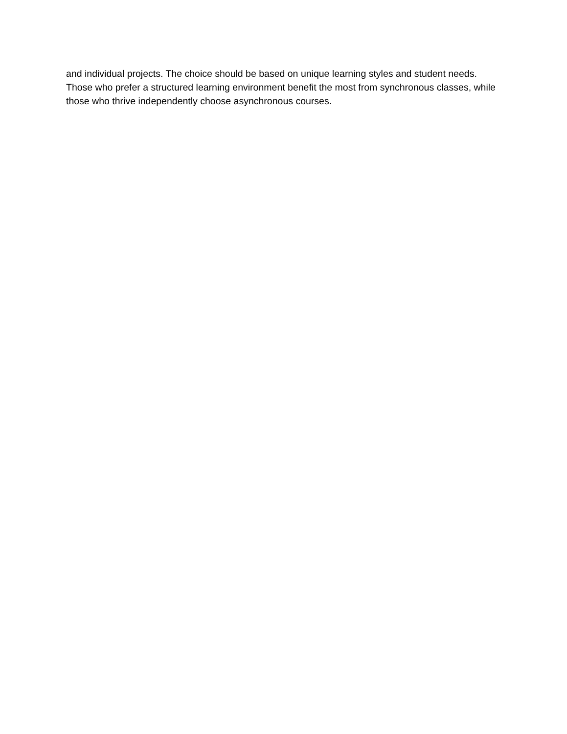and individual projects. The choice should be based on unique learning styles and student needs. Those who prefer a structured learning environment benefit the most from synchronous classes, while those who thrive independently choose asynchronous courses.